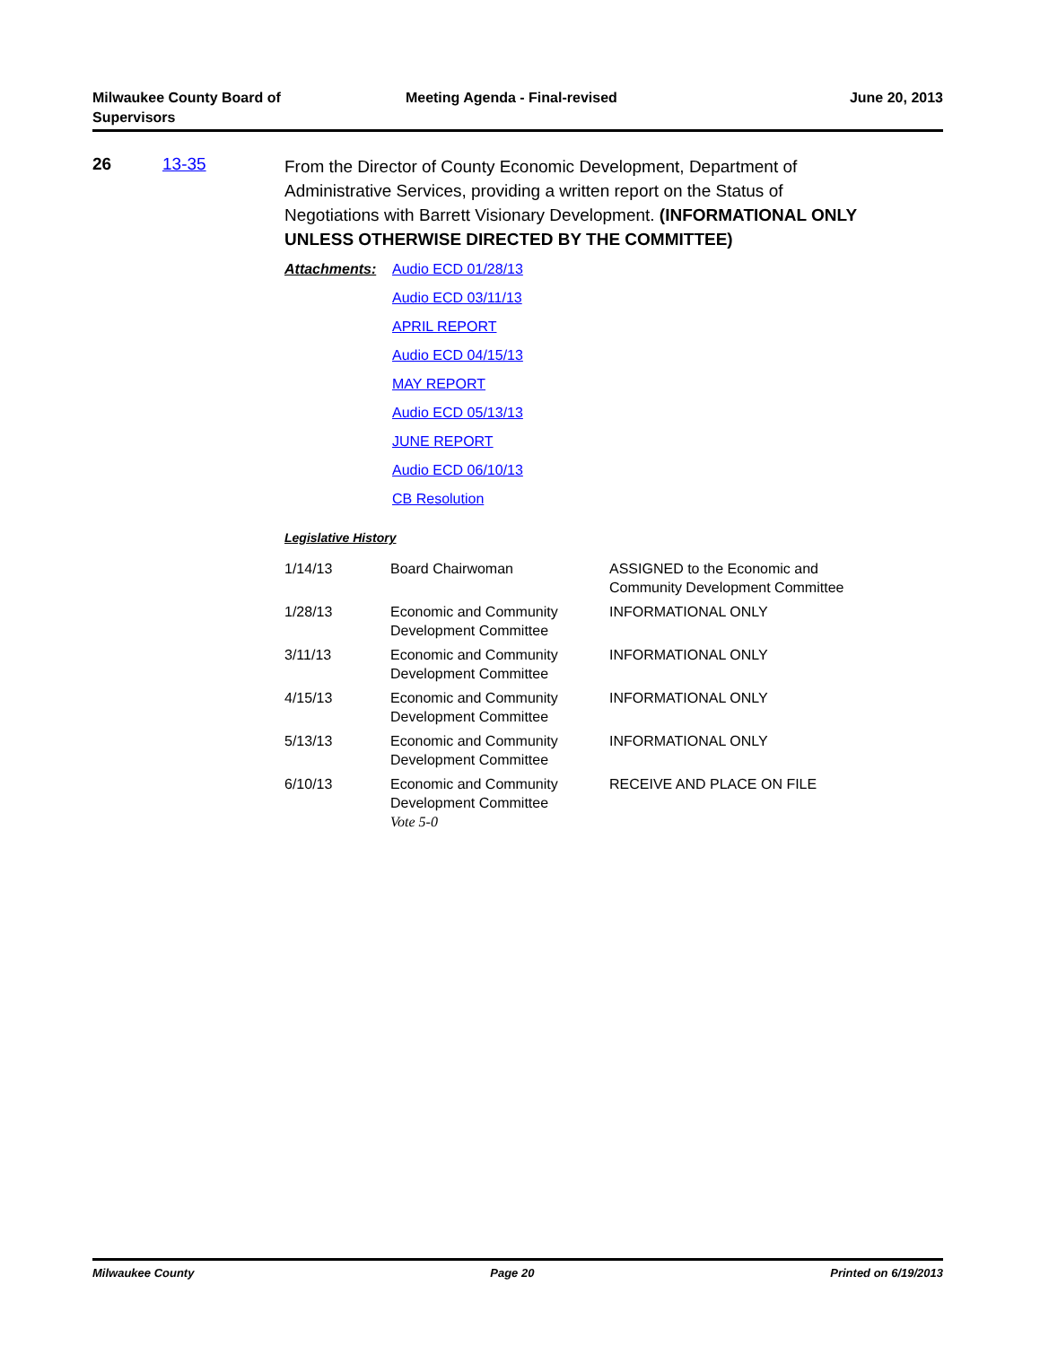Milwaukee County Board of
Supervisors
Meeting Agenda - Final-revised June 20, 2013
26 13-35
From the Director of County Economic Development, Department of Administrative Services, providing a written report on the Status of Negotiations with Barrett Visionary Development. (INFORMATIONAL ONLY UNLESS OTHERWISE DIRECTED BY THE COMMITTEE)
Attachments:
Audio ECD 01/28/13
Audio ECD 03/11/13
APRIL REPORT
Audio ECD 04/15/13
MAY REPORT
Audio ECD 05/13/13
JUNE REPORT
Audio ECD 06/10/13
CB Resolution
Legislative History
| 1/14/13 | Board Chairwoman | ASSIGNED to the Economic and Community Development Committee |
| 1/28/13 | Economic and Community Development Committee | INFORMATIONAL ONLY |
| 3/11/13 | Economic and Community Development Committee | INFORMATIONAL ONLY |
| 4/15/13 | Economic and Community Development Committee | INFORMATIONAL ONLY |
| 5/13/13 | Economic and Community Development Committee | INFORMATIONAL ONLY |
| 6/10/13 | Economic and Community Development Committee Vote 5-0 | RECEIVE AND PLACE ON FILE |
Milwaukee County Page 20 Printed on 6/19/2013